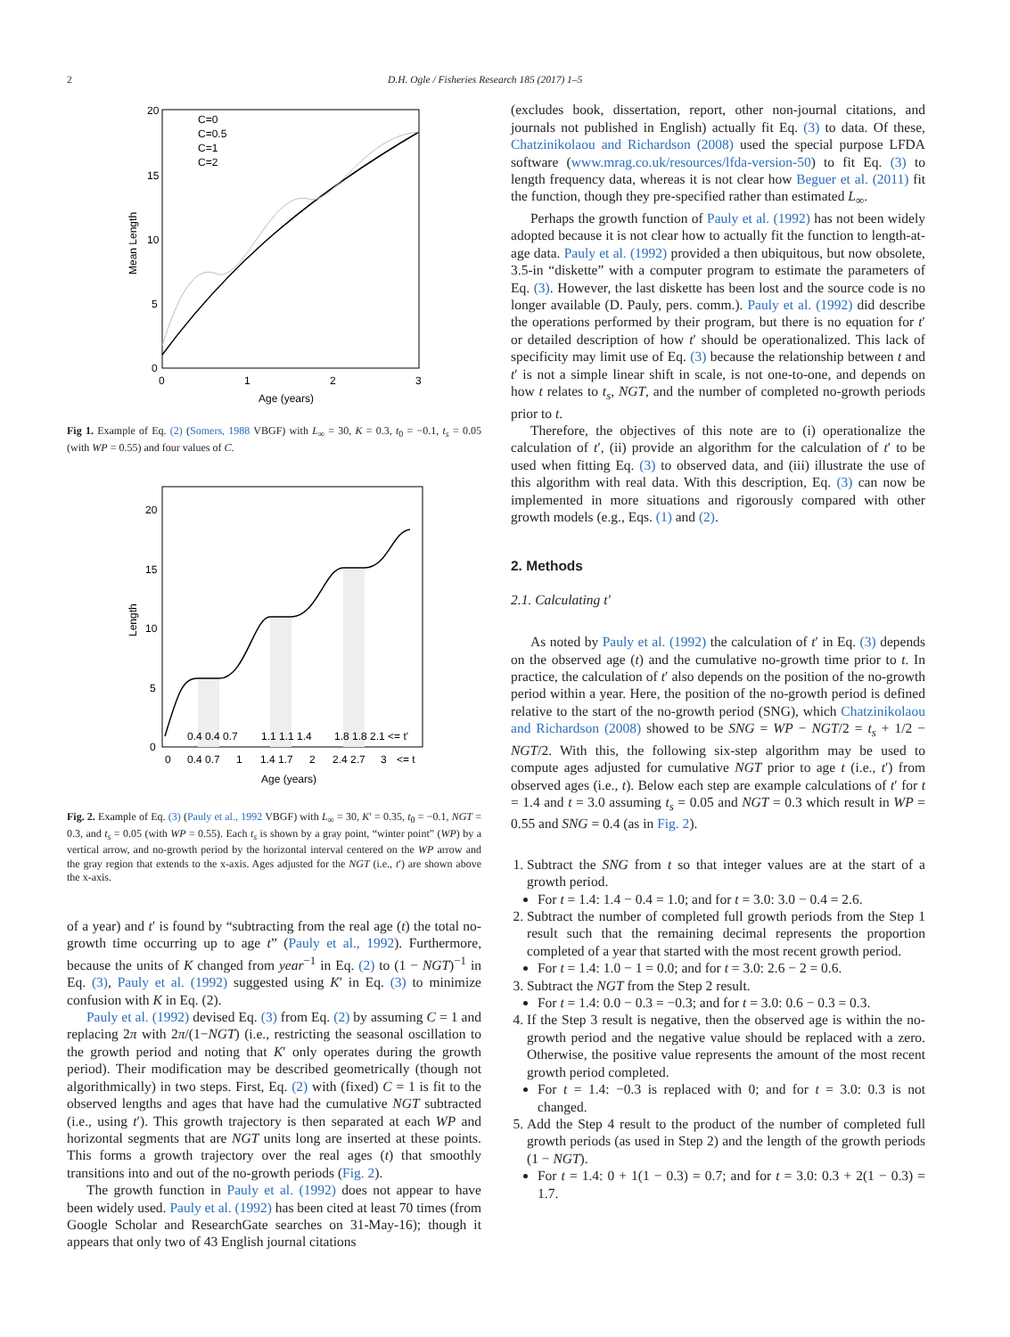2 D.H. Ogle / Fisheries Research 185 (2017) 1–5
20
15
10
5
0
0
1
2
3
Age (years)
Mean Length
C=0
C=0.5
C=1
C=2
Fig 1. Example of Eq. (2) (Somers, 1988 VBGF) with L<sub>∞</sub> = 30, K = 0.3, t<sub>0</sub> = −0.1, t<sub>s</sub> = 0.05 (with WP = 0.55) and four values of C.
20
15
10
5
0
0.4 0.4 0.7
1.1 1.1 1.4
1.8 1.8 2.1 <= t'
0
0.4 0.7
1
1.4 1.7
2
2.4 2.7
3
<= t
Age (years)
Length
Fig. 2. Example of Eq. (3) (Pauly et al., 1992 VBGF) with L<sub>∞</sub> = 30, K′ = 0.35, t<sub>0</sub> = −0.1, NGT = 0.3, and t<sub>s</sub> = 0.05 (with WP = 0.55). Each t<sub>s</sub> is shown by a gray point, “winter point” (WP) by a vertical arrow, and no-growth period by the horizontal interval centered on the WP arrow and the gray region that extends to the x-axis. Ages adjusted for the NGT (i.e., t′) are shown above the x-axis.
of a year) and t′ is found by “subtracting from the real age (t) the total no-growth time occurring up to age t” (Pauly et al., 1992). Furthermore, because the units of K changed from year<sup>−1</sup> in Eq. (2) to (1 − NGT)<sup>−1</sup> in Eq. (3), Pauly et al. (1992) suggested using K′ in Eq. (3) to minimize confusion with K in Eq. (2).
Pauly et al. (1992) devised Eq. (3) from Eq. (2) by assuming C = 1 and replacing 2π with 2π/(1−NGT) (i.e., restricting the seasonal oscillation to the growth period and noting that K′ only operates during the growth period). Their modification may be described geometrically (though not algorithmically) in two steps. First, Eq. (2) with (fixed) C = 1 is fit to the observed lengths and ages that have had the cumulative NGT subtracted (i.e., using t′). This growth trajectory is then separated at each WP and horizontal segments that are NGT units long are inserted at these points. This forms a growth trajectory over the real ages (t) that smoothly transitions into and out of the no-growth periods (Fig. 2).
The growth function in Pauly et al. (1992) does not appear to have been widely used. Pauly et al. (1992) has been cited at least 70 times (from Google Scholar and ResearchGate searches on 31-May-16); though it appears that only two of 43 English journal citations
(excludes book, dissertation, report, other non-journal citations, and journals not published in English) actually fit Eq. (3) to data. Of these, Chatzinikolaou and Richardson (2008) used the special purpose LFDA software (www.mrag.co.uk/resources/lfda-version-50) to fit Eq. (3) to length frequency data, whereas it is not clear how Beguer et al. (2011) fit the function, though they pre-specified rather than estimated L<sub>∞</sub>.
Perhaps the growth function of Pauly et al. (1992) has not been widely adopted because it is not clear how to actually fit the function to length-at-age data. Pauly et al. (1992) provided a then ubiquitous, but now obsolete, 3.5-in “diskette” with a computer program to estimate the parameters of Eq. (3). However, the last diskette has been lost and the source code is no longer available (D. Pauly, pers. comm.). Pauly et al. (1992) did describe the operations performed by their program, but there is no equation for t′ or detailed description of how t′ should be operationalized. This lack of specificity may limit use of Eq. (3) because the relationship between t and t′ is not a simple linear shift in scale, is not one-to-one, and depends on how t relates to t<sub>s</sub>, NGT, and the number of completed no-growth periods prior to t.
Therefore, the objectives of this note are to (i) operationalize the calculation of t′, (ii) provide an algorithm for the calculation of t′ to be used when fitting Eq. (3) to observed data, and (iii) illustrate the use of this algorithm with real data. With this description, Eq. (3) can now be implemented in more situations and rigorously compared with other growth models (e.g., Eqs. (1) and (2).
2. Methods
2.1. Calculating t′
As noted by Pauly et al. (1992) the calculation of t′ in Eq. (3) depends on the observed age (t) and the cumulative no-growth time prior to t. In practice, the calculation of t′ also depends on the position of the no-growth period within a year. Here, the position of the no-growth period is defined relative to the start of the no-growth period (SNG), which Chatzinikolaou and Richardson (2008) showed to be SNG = WP − NGT/2 = t<sub>s</sub> + 1/2 − NGT/2. With this, the following six-step algorithm may be used to compute ages adjusted for cumulative NGT prior to age t (i.e., t′) from observed ages (i.e., t). Below each step are example calculations of t′ for t = 1.4 and t = 3.0 assuming t<sub>s</sub> = 0.05 and NGT = 0.3 which result in WP = 0.55 and SNG = 0.4 (as in Fig. 2).
1. Subtract the SNG from t so that integer values are at the start of a growth period.
For t = 1.4: 1.4 − 0.4 = 1.0; and for t = 3.0: 3.0 − 0.4 = 2.6.
2. Subtract the number of completed full growth periods from the Step 1 result such that the remaining decimal represents the proportion completed of a year that started with the most recent growth period.
For t = 1.4: 1.0 − 1 = 0.0; and for t = 3.0: 2.6 − 2 = 0.6.
3. Subtract the NGT from the Step 2 result.
For t = 1.4: 0.0 − 0.3 = −0.3; and for t = 3.0: 0.6 − 0.3 = 0.3.
4. If the Step 3 result is negative, then the observed age is within the no-growth period and the negative value should be replaced with a zero. Otherwise, the positive value represents the amount of the most recent growth period completed.
For t = 1.4: −0.3 is replaced with 0; and for t = 3.0: 0.3 is not changed.
5. Add the Step 4 result to the product of the number of completed full growth periods (as used in Step 2) and the length of the growth periods (1 − NGT).
For t = 1.4: 0 + 1(1 − 0.3) = 0.7; and for t = 3.0: 0.3 + 2(1 − 0.3) = 1.7.